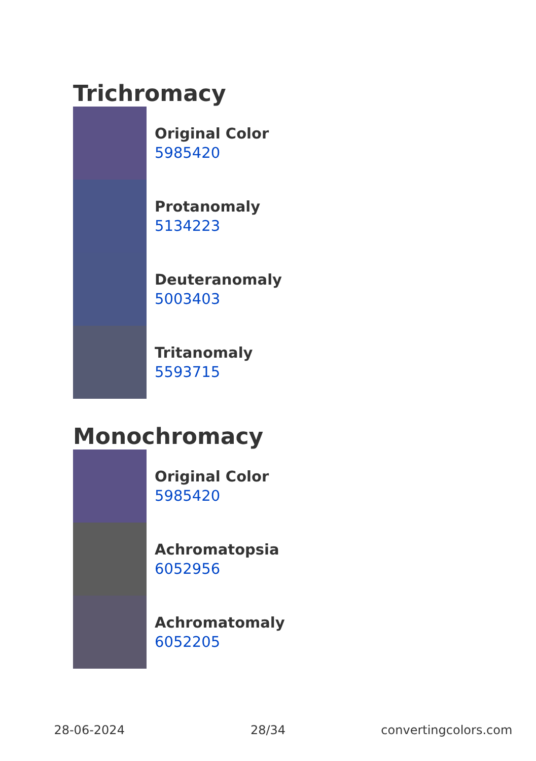Trichromacy
Original Color
5985420
Protanomaly
5134223
Deuteranomaly
5003403
Tritanomaly
5593715
Monochromacy
Original Color
5985420
Achromatopsia
6052956
Achromatomaly
6052205
28-06-2024 28/34 convertingcolors.com